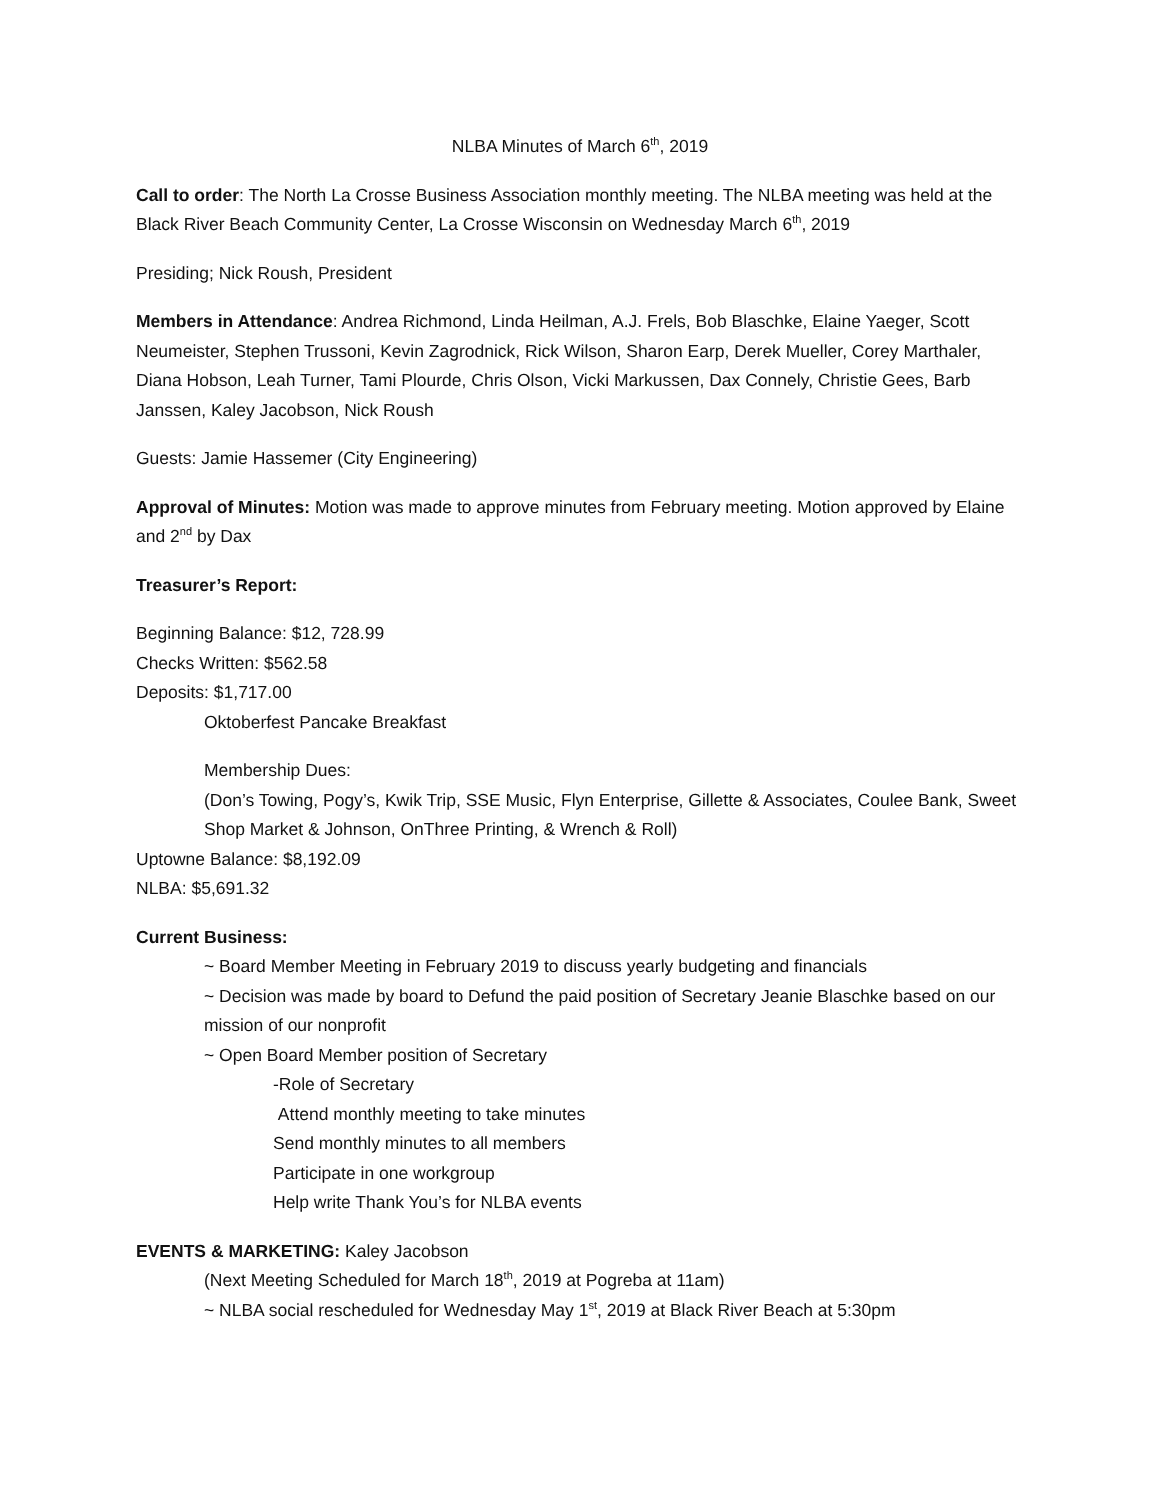NLBA Minutes of March 6<sup>th</sup>, 2019
Call to order: The North La Crosse Business Association monthly meeting. The NLBA meeting was held at the Black River Beach Community Center, La Crosse Wisconsin on Wednesday March 6<sup>th</sup>, 2019
Presiding; Nick Roush, President
Members in Attendance: Andrea Richmond, Linda Heilman, A.J. Frels, Bob Blaschke, Elaine Yaeger, Scott Neumeister, Stephen Trussoni, Kevin Zagrodnick, Rick Wilson, Sharon Earp, Derek Mueller, Corey Marthaler, Diana Hobson, Leah Turner, Tami Plourde, Chris Olson, Vicki Markussen, Dax Connely, Christie Gees, Barb Janssen, Kaley Jacobson, Nick Roush
Guests: Jamie Hassemer (City Engineering)
Approval of Minutes: Motion was made to approve minutes from February meeting. Motion approved by Elaine and 2<sup>nd</sup> by Dax
Treasurer’s Report:
Beginning Balance: $12, 728.99
Checks Written: $562.58
Deposits: $1,717.00
Oktoberfest Pancake Breakfast
Membership Dues:
(Don’s Towing, Pogy’s, Kwik Trip, SSE Music, Flyn Enterprise, Gillette & Associates, Coulee Bank, Sweet Shop Market & Johnson, OnThree Printing, & Wrench & Roll)
Uptowne Balance: $8,192.09
NLBA: $5,691.32
Current Business:
~ Board Member Meeting in February 2019 to discuss yearly budgeting and financials
~ Decision was made by board to Defund the paid position of Secretary Jeanie Blaschke based on our mission of our nonprofit
~ Open Board Member position of Secretary
-Role of Secretary
Attend monthly meeting to take minutes
Send monthly minutes to all members
Participate in one workgroup
Help write Thank You’s for NLBA events
EVENTS & MARKETING: Kaley Jacobson
(Next Meeting Scheduled for March 18<sup>th</sup>, 2019 at Pogreba at 11am)
~ NLBA social rescheduled for Wednesday May 1<sup>st</sup>, 2019 at Black River Beach at 5:30pm